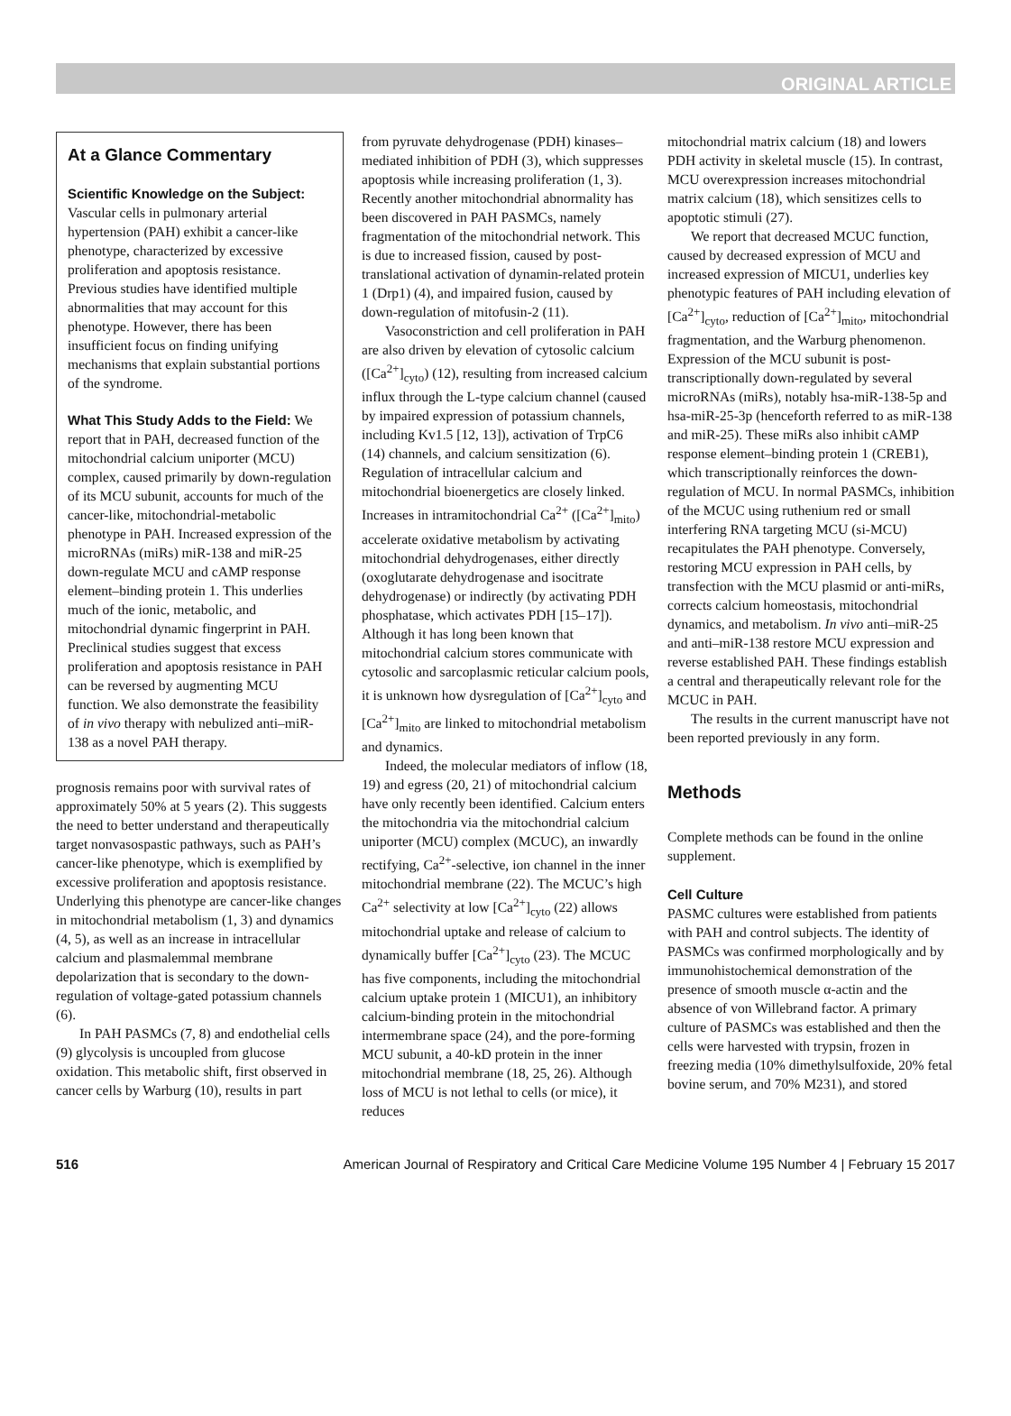ORIGINAL ARTICLE
At a Glance Commentary
Scientific Knowledge on the Subject: Vascular cells in pulmonary arterial hypertension (PAH) exhibit a cancer-like phenotype, characterized by excessive proliferation and apoptosis resistance. Previous studies have identified multiple abnormalities that may account for this phenotype. However, there has been insufficient focus on finding unifying mechanisms that explain substantial portions of the syndrome.
What This Study Adds to the Field: We report that in PAH, decreased function of the mitochondrial calcium uniporter (MCU) complex, caused primarily by down-regulation of its MCU subunit, accounts for much of the cancer-like, mitochondrial-metabolic phenotype in PAH. Increased expression of the microRNAs (miRs) miR-138 and miR-25 down-regulate MCU and cAMP response element–binding protein 1. This underlies much of the ionic, metabolic, and mitochondrial dynamic fingerprint in PAH. Preclinical studies suggest that excess proliferation and apoptosis resistance in PAH can be reversed by augmenting MCU function. We also demonstrate the feasibility of in vivo therapy with nebulized anti–miR-138 as a novel PAH therapy.
prognosis remains poor with survival rates of approximately 50% at 5 years (2). This suggests the need to better understand and therapeutically target nonvasospastic pathways, such as PAH’s cancer-like phenotype, which is exemplified by excessive proliferation and apoptosis resistance. Underlying this phenotype are cancer-like changes in mitochondrial metabolism (1, 3) and dynamics (4, 5), as well as an increase in intracellular calcium and plasmalemmal membrane depolarization that is secondary to the down-regulation of voltage-gated potassium channels (6).
In PAH PASMCs (7, 8) and endothelial cells (9) glycolysis is uncoupled from glucose oxidation. This metabolic shift, first observed in cancer cells by Warburg (10), results in part
from pyruvate dehydrogenase (PDH) kinases–mediated inhibition of PDH (3), which suppresses apoptosis while increasing proliferation (1, 3). Recently another mitochondrial abnormality has been discovered in PAH PASMCs, namely fragmentation of the mitochondrial network. This is due to increased fission, caused by post-translational activation of dynamin-related protein 1 (Drp1) (4), and impaired fusion, caused by down-regulation of mitofusin-2 (11).
Vasoconstriction and cell proliferation in PAH are also driven by elevation of cytosolic calcium ([Ca<sup>2+</sup>]<sub>cyto</sub>) (12), resulting from increased calcium influx through the L-type calcium channel (caused by impaired expression of potassium channels, including Kv1.5 [12, 13]), activation of TrpC6 (14) channels, and calcium sensitization (6). Regulation of intracellular calcium and mitochondrial bioenergetics are closely linked. Increases in intramitochondrial Ca<sup>2+</sup> ([Ca<sup>2+</sup>]<sub>mito</sub>) accelerate oxidative metabolism by activating mitochondrial dehydrogenases, either directly (oxoglutarate dehydrogenase and isocitrate dehydrogenase) or indirectly (by activating PDH phosphatase, which activates PDH [15–17]). Although it has long been known that mitochondrial calcium stores communicate with cytosolic and sarcoplasmic reticular calcium pools, it is unknown how dysregulation of [Ca<sup>2+</sup>]<sub>cyto</sub> and [Ca<sup>2+</sup>]<sub>mito</sub> are linked to mitochondrial metabolism and dynamics.
Indeed, the molecular mediators of inflow (18, 19) and egress (20, 21) of mitochondrial calcium have only recently been identified. Calcium enters the mitochondria via the mitochondrial calcium uniporter (MCU) complex (MCUC), an inwardly rectifying, Ca<sup>2+</sup>-selective, ion channel in the inner mitochondrial membrane (22). The MCUC’s high Ca<sup>2+</sup> selectivity at low [Ca<sup>2+</sup>]<sub>cyto</sub> (22) allows mitochondrial uptake and release of calcium to dynamically buffer [Ca<sup>2+</sup>]<sub>cyto</sub> (23). The MCUC has five components, including the mitochondrial calcium uptake protein 1 (MICU1), an inhibitory calcium-binding protein in the mitochondrial intermembrane space (24), and the pore-forming MCU subunit, a 40-kD protein in the inner mitochondrial membrane (18, 25, 26). Although loss of MCU is not lethal to cells (or mice), it reduces
mitochondrial matrix calcium (18) and lowers PDH activity in skeletal muscle (15). In contrast, MCU overexpression increases mitochondrial matrix calcium (18), which sensitizes cells to apoptotic stimuli (27).
We report that decreased MCUC function, caused by decreased expression of MCU and increased expression of MICU1, underlies key phenotypic features of PAH including elevation of [Ca<sup>2+</sup>]<sub>cyto</sub>, reduction of [Ca<sup>2+</sup>]<sub>mito</sub>, mitochondrial fragmentation, and the Warburg phenomenon. Expression of the MCU subunit is post-transcriptionally down-regulated by several microRNAs (miRs), notably hsa-miR-138-5p and hsa-miR-25-3p (henceforth referred to as miR-138 and miR-25). These miRs also inhibit cAMP response element–binding protein 1 (CREB1), which transcriptionally reinforces the down-regulation of MCU. In normal PASMCs, inhibition of the MCUC using ruthenium red or small interfering RNA targeting MCU (si-MCU) recapitulates the PAH phenotype. Conversely, restoring MCU expression in PAH cells, by transfection with the MCU plasmid or anti-miRs, corrects calcium homeostasis, mitochondrial dynamics, and metabolism. In vivo anti–miR-25 and anti–miR-138 restore MCU expression and reverse established PAH. These findings establish a central and therapeutically relevant role for the MCUC in PAH.
The results in the current manuscript have not been reported previously in any form.
Methods
Complete methods can be found in the online supplement.
Cell Culture
PASMC cultures were established from patients with PAH and control subjects. The identity of PASMCs was confirmed morphologically and by immunohistochemical demonstration of the presence of smooth muscle α-actin and the absence of von Willebrand factor. A primary culture of PASMCs was established and then the cells were harvested with trypsin, frozen in freezing media (10% dimethylsulfoxide, 20% fetal bovine serum, and 70% M231), and stored
516 American Journal of Respiratory and Critical Care Medicine Volume 195 Number 4 | February 15 2017